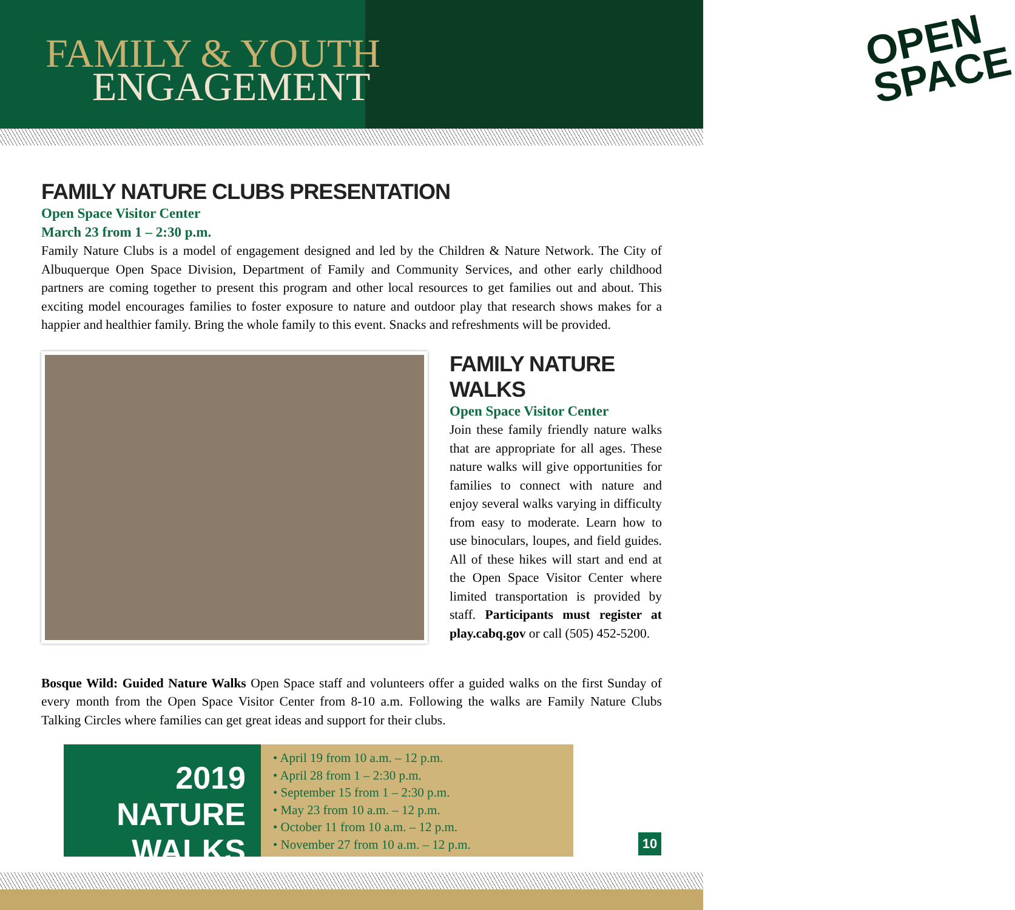OPEN
SPACE
FAMILY & YOUTH
ENGAGEMENT
FAMILY NATURE CLUBS PRESENTATION
Open Space Visitor Center
March 23 from 1 – 2:30 p.m.
Family Nature Clubs is a model of engagement designed and led by the Children & Nature Network. The City of Albuquerque Open Space Division, Department of Family and Community Services, and other early childhood partners are coming together to present this program and other local resources to get families out and about. This exciting model encourages families to foster exposure to nature and outdoor play that research shows makes for a happier and healthier family. Bring the whole family to this event. Snacks and refreshments will be provided.
FAMILY NATURE WALKS
Open Space Visitor Center
Join these family friendly nature walks that are appropriate for all ages. These nature walks will give opportunities for families to connect with nature and enjoy several walks varying in difficulty from easy to moderate. Learn how to use binoculars, loupes, and field guides. All of these hikes will start and end at the Open Space Visitor Center where limited transportation is provided by staff. Participants must register at play.cabq.gov or call (505) 452-5200.
Bosque Wild: Guided Nature Walks Open Space staff and volunteers offer a guided walks on the first Sunday of every month from the Open Space Visitor Center from 8-10 a.m. Following the walks are Family Nature Clubs Talking Circles where families can get great ideas and support for their clubs.
2019
NATURE WALKS
• April 19 from 10 a.m. – 12 p.m.
• April 28 from 1 – 2:30 p.m.
• September 15 from 1 – 2:30 p.m.
• May 23 from 10 a.m. – 12 p.m.
• October 11 from 10 a.m. – 12 p.m.
• November 27 from 10 a.m. – 12 p.m.
10